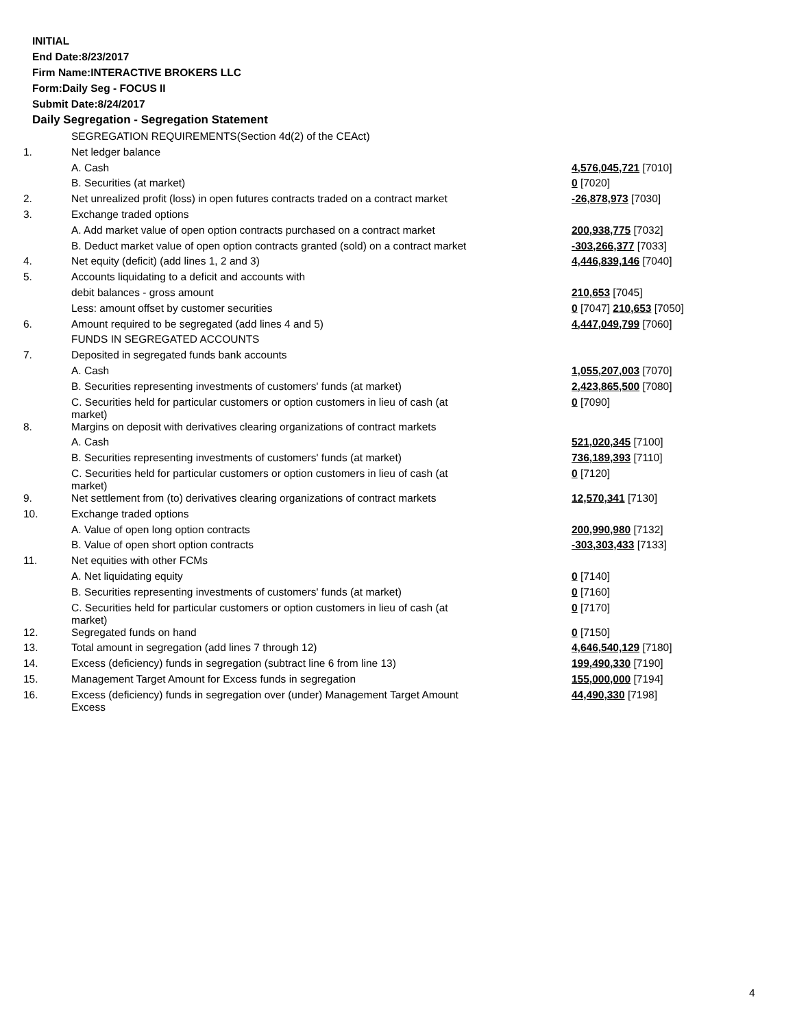INITIAL
End Date:8/23/2017
Firm Name:INTERACTIVE BROKERS LLC
Form:Daily Seg - FOCUS II
Submit Date:8/24/2017
Daily Segregation - Segregation Statement
| | SEGREGATION REQUIREMENTS(Section 4d(2) of the CEAct) | |
| 1. | Net ledger balance | |
| | A. Cash | 4,576,045,721 [7010] |
| | B. Securities (at market) | 0 [7020] |
| 2. | Net unrealized profit (loss) in open futures contracts traded on a contract market | -26,878,973 [7030] |
| 3. | Exchange traded options | |
| | A. Add market value of open option contracts purchased on a contract market | 200,938,775 [7032] |
| | B. Deduct market value of open option contracts granted (sold) on a contract market | -303,266,377 [7033] |
| 4. | Net equity (deficit) (add lines 1, 2 and 3) | 4,446,839,146 [7040] |
| 5. | Accounts liquidating to a deficit and accounts with | |
| | debit balances - gross amount | 210,653 [7045] |
| | Less: amount offset by customer securities | 0 [7047] 210,653 [7050] |
| 6. | Amount required to be segregated (add lines 4 and 5) | 4,447,049,799 [7060] |
| | FUNDS IN SEGREGATED ACCOUNTS | |
| 7. | Deposited in segregated funds bank accounts | |
| | A. Cash | 1,055,207,003 [7070] |
| | B. Securities representing investments of customers' funds (at market) | 2,423,865,500 [7080] |
| | C. Securities held for particular customers or option customers in lieu of cash (at market) | 0 [7090] |
| 8. | Margins on deposit with derivatives clearing organizations of contract markets | |
| | A. Cash | 521,020,345 [7100] |
| | B. Securities representing investments of customers' funds (at market) | 736,189,393 [7110] |
| | C. Securities held for particular customers or option customers in lieu of cash (at market) | 0 [7120] |
| 9. | Net settlement from (to) derivatives clearing organizations of contract markets | 12,570,341 [7130] |
| 10. | Exchange traded options | |
| | A. Value of open long option contracts | 200,990,980 [7132] |
| | B. Value of open short option contracts | -303,303,433 [7133] |
| 11. | Net equities with other FCMs | |
| | A. Net liquidating equity | 0 [7140] |
| | B. Securities representing investments of customers' funds (at market) | 0 [7160] |
| | C. Securities held for particular customers or option customers in lieu of cash (at market) | 0 [7170] |
| 12. | Segregated funds on hand | 0 [7150] |
| 13. | Total amount in segregation (add lines 7 through 12) | 4,646,540,129 [7180] |
| 14. | Excess (deficiency) funds in segregation (subtract line 6 from line 13) | 199,490,330 [7190] |
| 15. | Management Target Amount for Excess funds in segregation | 155,000,000 [7194] |
| 16. | Excess (deficiency) funds in segregation over (under) Management Target Amount Excess | 44,490,330 [7198] |
4